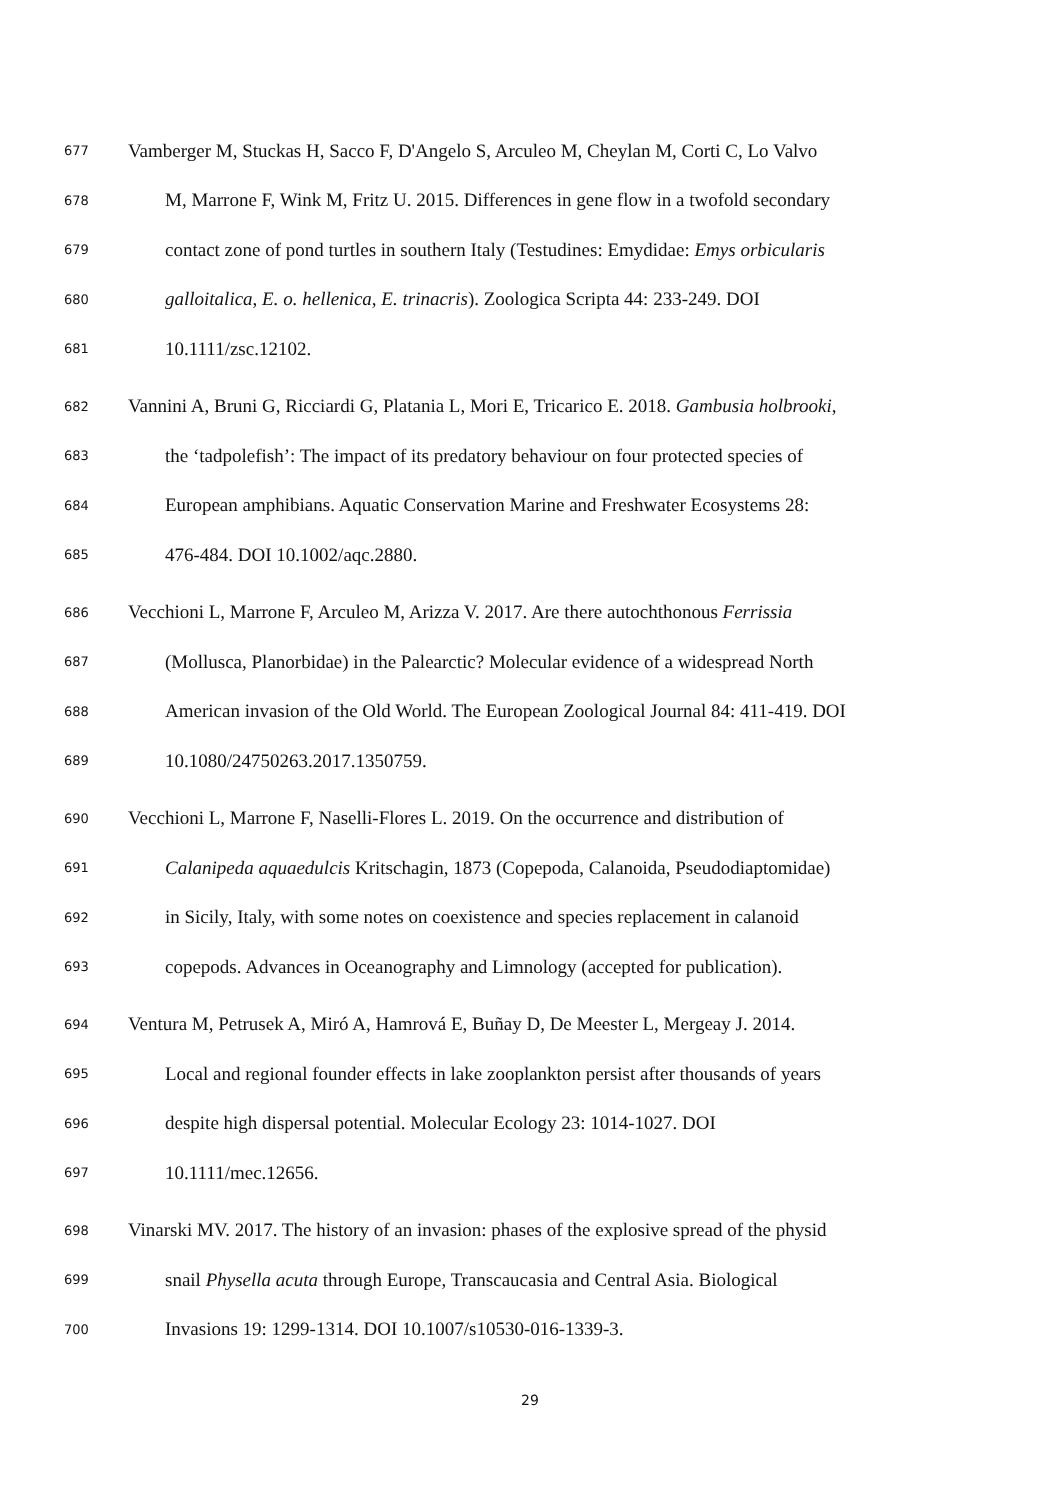677 Vamberger M, Stuckas H, Sacco F, D'Angelo S, Arculeo M, Cheylan M, Corti C, Lo Valvo
678 M, Marrone F, Wink M, Fritz U. 2015. Differences in gene flow in a twofold secondary
679 contact zone of pond turtles in southern Italy (Testudines: Emydidae: Emys orbicularis
680 galloitalica, E. o. hellenica, E. trinacris). Zoologica Scripta 44: 233-249. DOI
681 10.1111/zsc.12102.
682 Vannini A, Bruni G, Ricciardi G, Platania L, Mori E, Tricarico E. 2018. Gambusia holbrooki,
683 the ‘tadpolefish’: The impact of its predatory behaviour on four protected species of
684 European amphibians. Aquatic Conservation Marine and Freshwater Ecosystems 28:
685 476-484. DOI 10.1002/aqc.2880.
686 Vecchioni L, Marrone F, Arculeo M, Arizza V. 2017. Are there autochthonous Ferrissia
687 (Mollusca, Planorbidae) in the Palearctic? Molecular evidence of a widespread North
688 American invasion of the Old World. The European Zoological Journal 84: 411-419. DOI
689 10.1080/24750263.2017.1350759.
690 Vecchioni L, Marrone F, Naselli-Flores L. 2019. On the occurrence and distribution of
691 Calanipeda aquaedulcis Kritschagin, 1873 (Copepoda, Calanoida, Pseudodiaptomidae)
692 in Sicily, Italy, with some notes on coexistence and species replacement in calanoid
693 copepods. Advances in Oceanography and Limnology (accepted for publication).
694 Ventura M, Petrusek A, Miró A, Hamrová E, Buñay D, De Meester L, Mergeay J. 2014.
695 Local and regional founder effects in lake zooplankton persist after thousands of years
696 despite high dispersal potential. Molecular Ecology 23: 1014-1027. DOI
697 10.1111/mec.12656.
698 Vinarski MV. 2017. The history of an invasion: phases of the explosive spread of the physid
699 snail Physella acuta through Europe, Transcaucasia and Central Asia. Biological
700 Invasions 19: 1299-1314. DOI 10.1007/s10530-016-1339-3.
29